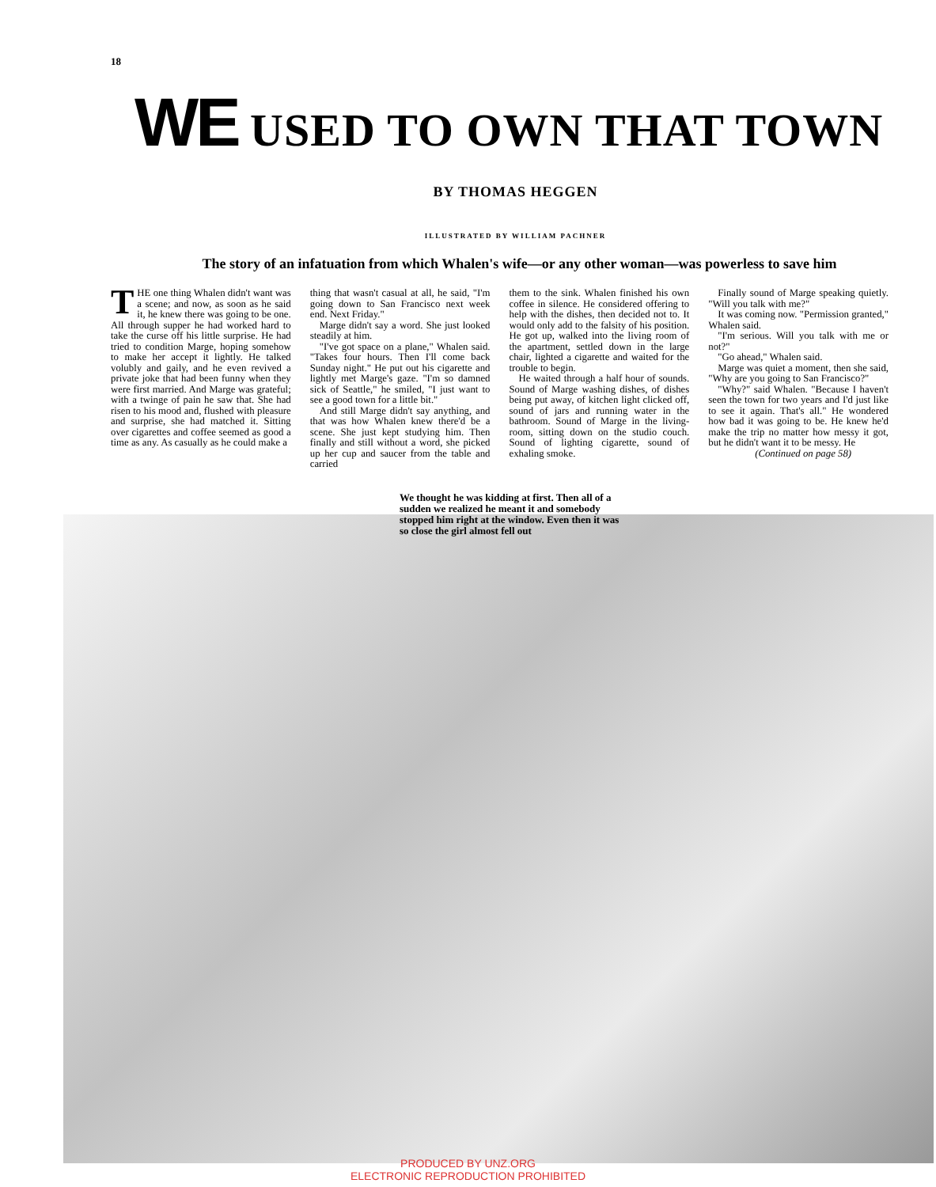18
WE USED TO OWN THAT TOWN
BY THOMAS HEGGEN
ILLUSTRATED BY WILLIAM PACHNER
The story of an infatuation from which Whalen's wife—or any other woman—was powerless to save him
THE one thing Whalen didn't want was a scene; and now, as soon as he said it, he knew there was going to be one. All through supper he had worked hard to take the curse off his little surprise. He had tried to condition Marge, hoping somehow to make her accept it lightly. He talked volubly and gaily, and he even revived a private joke that had been funny when they were first married. And Marge was grateful; with a twinge of pain he saw that. She had risen to his mood and, flushed with pleasure and surprise, she had matched it. Sitting over cigarettes and coffee seemed as good a time as any. As casually as he could make a
thing that wasn't casual at all, he said, "I'm going down to San Francisco next week end. Next Friday."
Marge didn't say a word. She just looked steadily at him.
"I've got space on a plane," Whalen said. "Takes four hours. Then I'll come back Sunday night." He put out his cigarette and lightly met Marge's gaze. "I'm so damned sick of Seattle," he smiled, "I just want to see a good town for a little bit."
And still Marge didn't say anything, and that was how Whalen knew there'd be a scene. She just kept studying him. Then finally and still without a word, she picked up her cup and saucer from the table and carried
them to the sink. Whalen finished his own coffee in silence. He considered offering to help with the dishes, then decided not to. It would only add to the falsity of his position. He got up, walked into the living room of the apartment, settled down in the large chair, lighted a cigarette and waited for the trouble to begin.
He waited through a half hour of sounds. Sound of Marge washing dishes, of dishes being put away, of kitchen light clicked off, sound of jars and running water in the bathroom. Sound of Marge in the living-room, sitting down on the studio couch. Sound of lighting cigarette, sound of exhaling smoke.
Finally sound of Marge speaking quietly. "Will you talk with me?"
It was coming now. "Permission granted," Whalen said.
"I'm serious. Will you talk with me or not?"
"Go ahead," Whalen said.
Marge was quiet a moment, then she said, "Why are you going to San Francisco?"
"Why?" said Whalen. "Because I haven't seen the town for two years and I'd just like to see it again. That's all." He wondered how bad it was going to be. He knew he'd make the trip no matter how messy it got, but he didn't want it to be messy. He
(Continued on page 58)
We thought he was kidding at first. Then all of a sudden we realized he meant it and somebody stopped him right at the window. Even then it was so close the girl almost fell out
PRODUCED BY UNZ.ORG
ELECTRONIC REPRODUCTION PROHIBITED